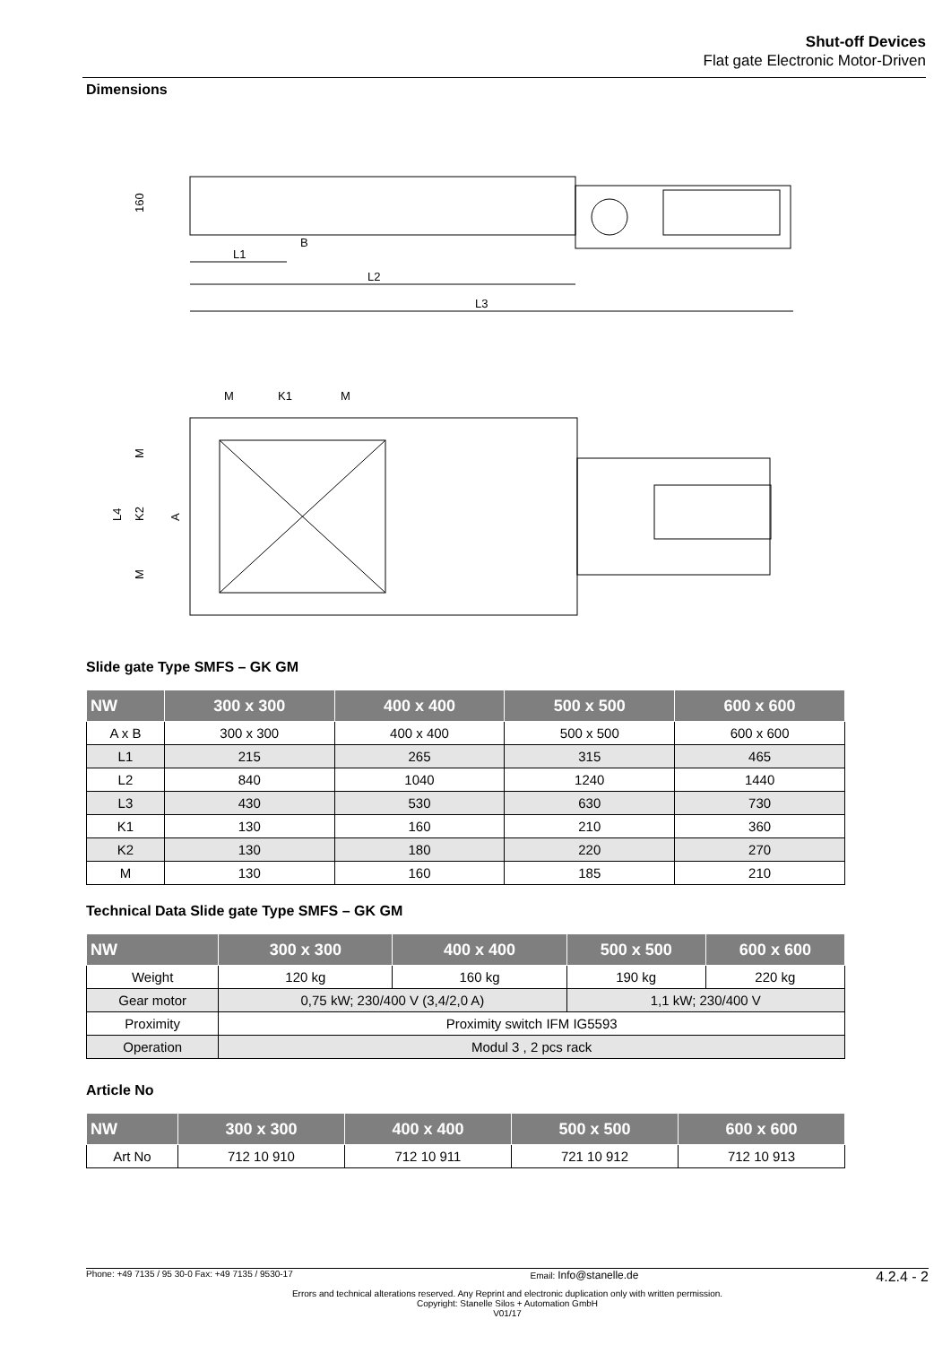Shut-off Devices
Flat gate Electronic Motor-Driven
Dimensions
L2
L3
L1
B
160
M
K1
M
L4
K2
A
M
M
Slide gate Type SMFS – GK GM
| NW | 300 x 300 | 400 x 400 | 500 x 500 | 600 x 600 |
| --- | --- | --- | --- | --- |
| A x B | 300 x 300 | 400 x 400 | 500 x 500 | 600 x 600 |
| L1 | 215 | 265 | 315 | 465 |
| L2 | 840 | 1040 | 1240 | 1440 |
| L3 | 430 | 530 | 630 | 730 |
| K1 | 130 | 160 | 210 | 360 |
| K2 | 130 | 180 | 220 | 270 |
| M | 130 | 160 | 185 | 210 |
Technical Data Slide gate Type SMFS – GK GM
| NW | 300 x 300 | 400 x 400 | 500 x 500 | 600 x 600 |
| --- | --- | --- | --- | --- |
| Weight | 120 kg | 160 kg | 190 kg | 220 kg |
| Gear motor | 0,75 kW; 230/400 V (3,4/2,0 A) | | 1,1 kW; 230/400 V | |
| Proximity | Proximity switch IFM IG5593 | | | |
| Operation | Modul 3 , 2 pcs rack | | | |
Article No
| NW | 300 x 300 | 400 x 400 | 500 x 500 | 600 x 600 |
| --- | --- | --- | --- | --- |
| Art No | 712 10 910 | 712 10 911 | 721 10 912 | 712 10 913 |
Phone: +49 7135 / 95 30-0 Fax: +49 7135 / 9530-17 Email: Info@stanelle.de 4.2.4 - 2
Errors and technical alterations reserved. Any Reprint and electronic duplication only with written permission.
Copyright: Stanelle Silos + Automation GmbH
V01/17